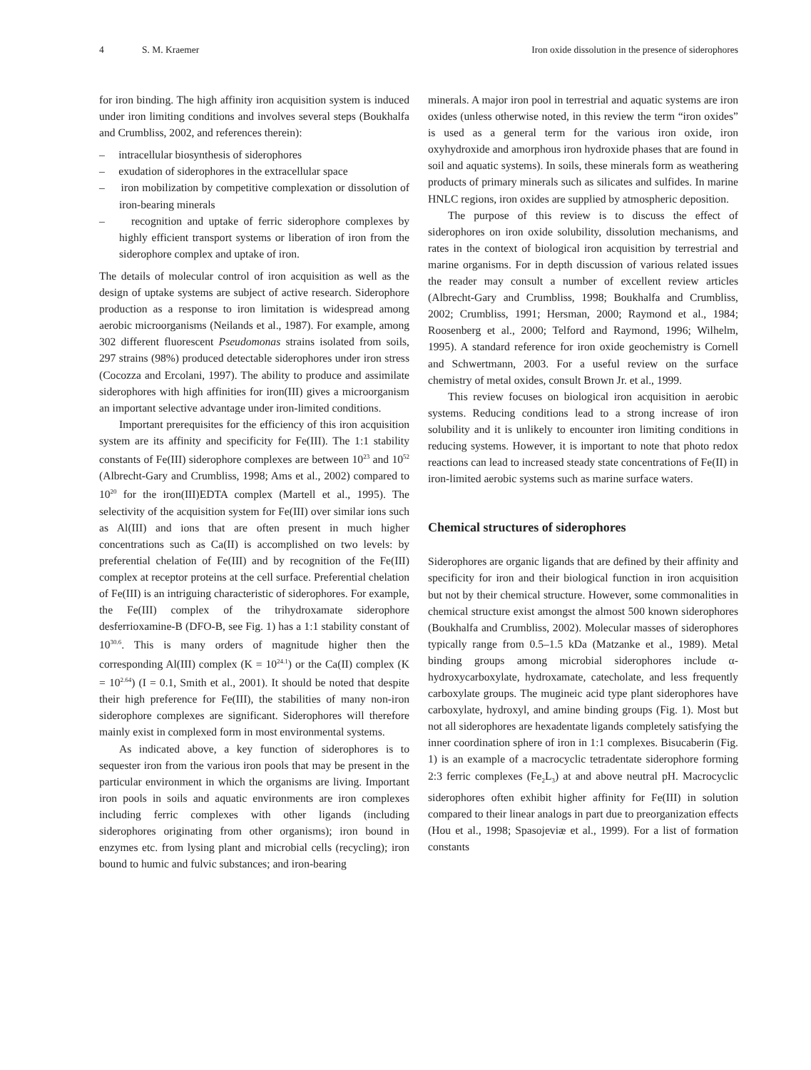4 S. M. Kraemer Iron oxide dissolution in the presence of siderophores
for iron binding. The high affinity iron acquisition system is induced under iron limiting conditions and involves several steps (Boukhalfa and Crumbliss, 2002, and references therein):
– intracellular biosynthesis of siderophores
– exudation of siderophores in the extracellular space
– iron mobilization by competitive complexation or dissolution of iron-bearing minerals
– recognition and uptake of ferric siderophore complexes by highly efficient transport systems or liberation of iron from the siderophore complex and uptake of iron.
The details of molecular control of iron acquisition as well as the design of uptake systems are subject of active research. Siderophore production as a response to iron limitation is widespread among aerobic microorganisms (Neilands et al., 1987). For example, among 302 different fluorescent Pseudomonas strains isolated from soils, 297 strains (98%) produced detectable siderophores under iron stress (Cocozza and Ercolani, 1997). The ability to produce and assimilate siderophores with high affinities for iron(III) gives a microorganism an important selective advantage under iron-limited conditions.
Important prerequisites for the efficiency of this iron acquisition system are its affinity and specificity for Fe(III). The 1:1 stability constants of Fe(III) siderophore complexes are between 10<sup>23</sup> and 10<sup>52</sup> (Albrecht-Gary and Crumbliss, 1998; Ams et al., 2002) compared to 10<sup>20</sup> for the iron(III)EDTA complex (Martell et al., 1995). The selectivity of the acquisition system for Fe(III) over similar ions such as Al(III) and ions that are often present in much higher concentrations such as Ca(II) is accomplished on two levels: by preferential chelation of Fe(III) and by recognition of the Fe(III) complex at receptor proteins at the cell surface. Preferential chelation of Fe(III) is an intriguing characteristic of siderophores. For example, the Fe(III) complex of the trihydroxamate siderophore desferrioxamine-B (DFO-B, see Fig. 1) has a 1:1 stability constant of 10<sup>30.6</sup>. This is many orders of magnitude higher then the corresponding Al(III) complex (K = 10<sup>24.1</sup>) or the Ca(II) complex (K = 10<sup>2.64</sup>) (I = 0.1, Smith et al., 2001). It should be noted that despite their high preference for Fe(III), the stabilities of many non-iron siderophore complexes are significant. Siderophores will therefore mainly exist in complexed form in most environmental systems.
As indicated above, a key function of siderophores is to sequester iron from the various iron pools that may be present in the particular environment in which the organisms are living. Important iron pools in soils and aquatic environments are iron complexes including ferric complexes with other ligands (including siderophores originating from other organisms); iron bound in enzymes etc. from lysing plant and microbial cells (recycling); iron bound to humic and fulvic substances; and iron-bearing
minerals. A major iron pool in terrestrial and aquatic systems are iron oxides (unless otherwise noted, in this review the term “iron oxides” is used as a general term for the various iron oxide, iron oxyhydroxide and amorphous iron hydroxide phases that are found in soil and aquatic systems). In soils, these minerals form as weathering products of primary minerals such as silicates and sulfides. In marine HNLC regions, iron oxides are supplied by atmospheric deposition.
The purpose of this review is to discuss the effect of siderophores on iron oxide solubility, dissolution mechanisms, and rates in the context of biological iron acquisition by terrestrial and marine organisms. For in depth discussion of various related issues the reader may consult a number of excellent review articles (Albrecht-Gary and Crumbliss, 1998; Boukhalfa and Crumbliss, 2002; Crumbliss, 1991; Hersman, 2000; Raymond et al., 1984; Roosenberg et al., 2000; Telford and Raymond, 1996; Wilhelm, 1995). A standard reference for iron oxide geochemistry is Cornell and Schwertmann, 2003. For a useful review on the surface chemistry of metal oxides, consult Brown Jr. et al., 1999.
This review focuses on biological iron acquisition in aerobic systems. Reducing conditions lead to a strong increase of iron solubility and it is unlikely to encounter iron limiting conditions in reducing systems. However, it is important to note that photo redox reactions can lead to increased steady state concentrations of Fe(II) in iron-limited aerobic systems such as marine surface waters.
Chemical structures of siderophores
Siderophores are organic ligands that are defined by their affinity and specificity for iron and their biological function in iron acquisition but not by their chemical structure. However, some commonalities in chemical structure exist amongst the almost 500 known siderophores (Boukhalfa and Crumbliss, 2002). Molecular masses of siderophores typically range from 0.5–1.5 kDa (Matzanke et al., 1989). Metal binding groups among microbial siderophores include α-hydroxycarboxylate, hydroxamate, catecholate, and less frequently carboxylate groups. The mugineic acid type plant siderophores have carboxylate, hydroxyl, and amine binding groups (Fig. 1). Most but not all siderophores are hexadentate ligands completely satisfying the inner coordination sphere of iron in 1:1 complexes. Bisucaberin (Fig. 1) is an example of a macrocyclic tetradentate siderophore forming 2:3 ferric complexes (Fe<sub>2</sub>L<sub>3</sub>) at and above neutral pH. Macrocyclic siderophores often exhibit higher affinity for Fe(III) in solution compared to their linear analogs in part due to preorganization effects (Hou et al., 1998; Spasojeviæ et al., 1999). For a list of formation constants